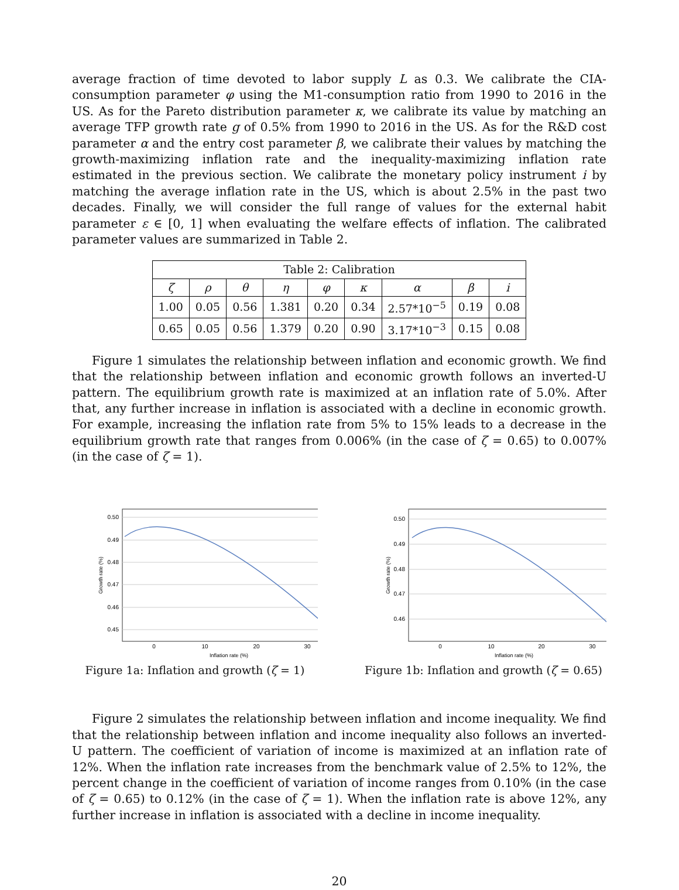average fraction of time devoted to labor supply L as 0.3. We calibrate the CIA-consumption parameter φ using the M1-consumption ratio from 1990 to 2016 in the US. As for the Pareto distribution parameter κ, we calibrate its value by matching an average TFP growth rate g of 0.5% from 1990 to 2016 in the US. As for the R&D cost parameter α and the entry cost parameter β, we calibrate their values by matching the growth-maximizing inflation rate and the inequality-maximizing inflation rate estimated in the previous section. We calibrate the monetary policy instrument i by matching the average inflation rate in the US, which is about 2.5% in the past two decades. Finally, we will consider the full range of values for the external habit parameter ε ∈ [0, 1] when evaluating the welfare effects of inflation. The calibrated parameter values are summarized in Table 2.
| Table 2: Calibration | | | | | | | | |
| --- | --- | --- | --- | --- | --- | --- | --- | --- |
| ζ | ρ | θ | η | φ | κ | α | β | i |
| 1.00 | 0.05 | 0.56 | 1.381 | 0.20 | 0.34 | 2.57*10<sup>−5</sup> | 0.19 | 0.08 |
| 0.65 | 0.05 | 0.56 | 1.379 | 0.20 | 0.90 | 3.17*10<sup>−3</sup> | 0.15 | 0.08 |
Figure 1 simulates the relationship between inflation and economic growth. We find that the relationship between inflation and economic growth follows an inverted-U pattern. The equilibrium growth rate is maximized at an inflation rate of 5.0%. After that, any further increase in inflation is associated with a decline in economic growth. For example, increasing the inflation rate from 5% to 15% leads to a decrease in the equilibrium growth rate that ranges from 0.006% (in the case of ζ = 0.65) to 0.007% (in the case of ζ = 1).
0.50
0.49
0.48
0.47
0.46
0.45
0
10
20
30
Inflation rate (%)
Growth rate (%)
Figure 1a: Inflation and growth (ζ = 1)
0.50
0.49
0.48
0.47
0.46
0
10
20
30
Inflation rate (%)
Growth rate (%)
Figure 1b: Inflation and growth (ζ = 0.65)
Figure 2 simulates the relationship between inflation and income inequality. We find that the relationship between inflation and income inequality also follows an inverted-U pattern. The coefficient of variation of income is maximized at an inflation rate of 12%. When the inflation rate increases from the benchmark value of 2.5% to 12%, the percent change in the coefficient of variation of income ranges from 0.10% (in the case of ζ = 0.65) to 0.12% (in the case of ζ = 1). When the inflation rate is above 12%, any further increase in inflation is associated with a decline in income inequality.
20